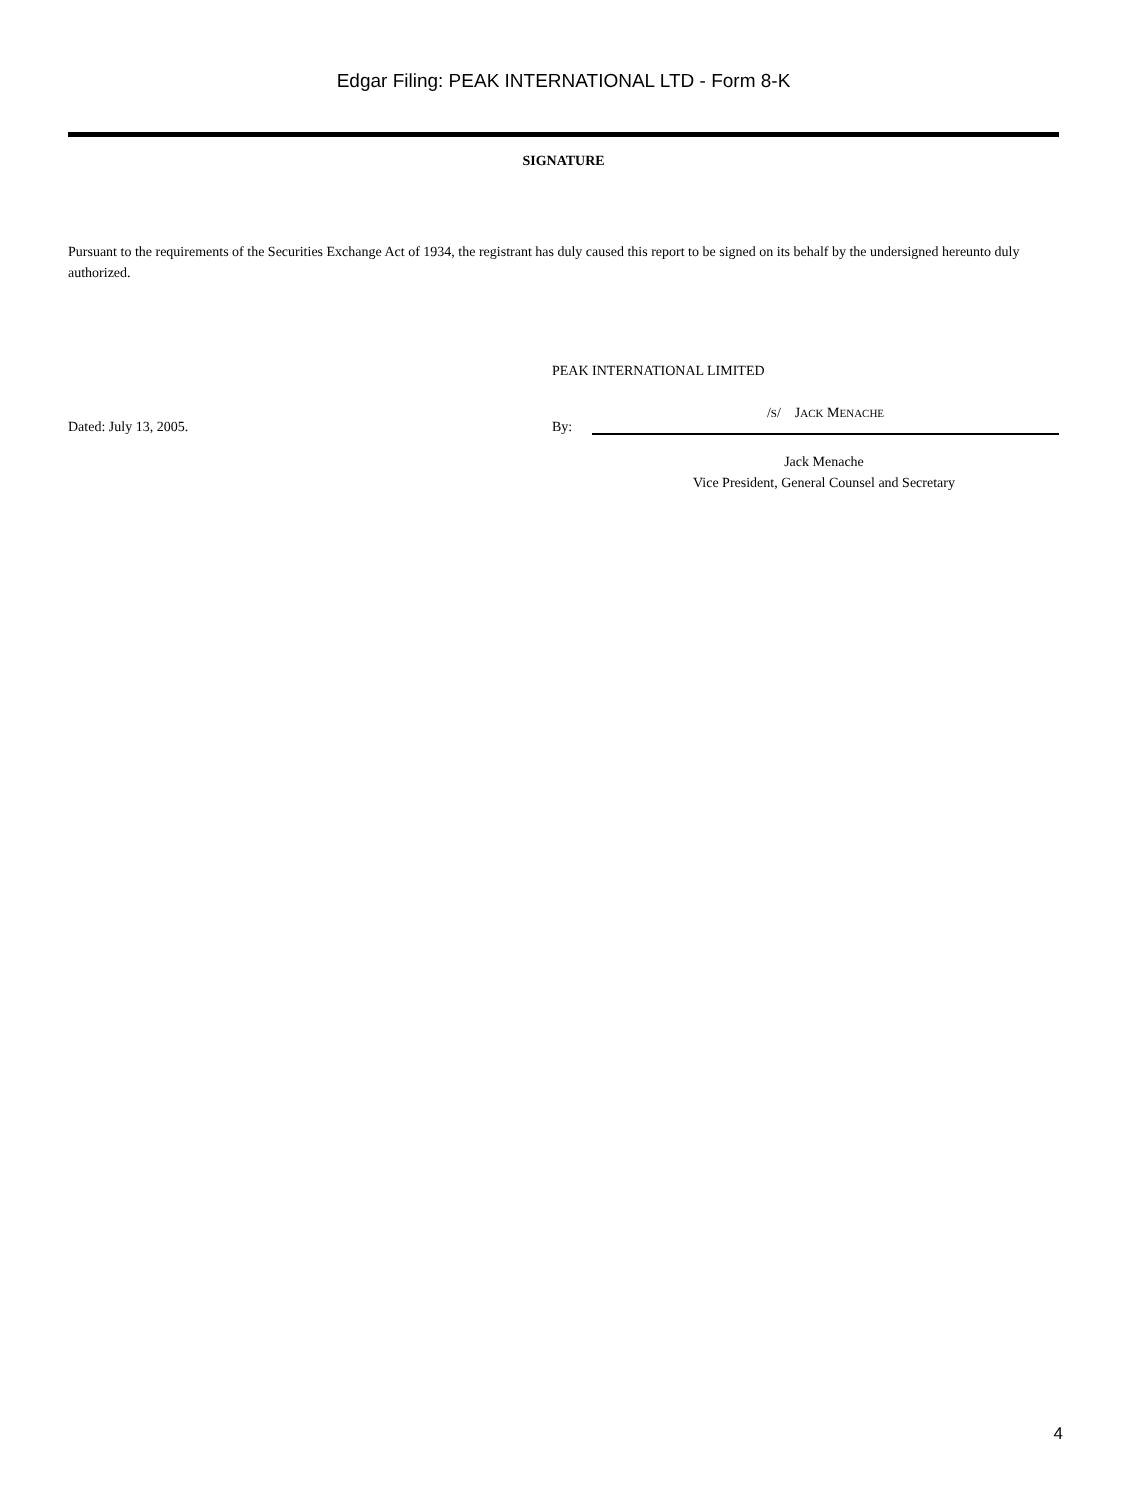Edgar Filing: PEAK INTERNATIONAL LTD - Form 8-K
SIGNATURE
Pursuant to the requirements of the Securities Exchange Act of 1934, the registrant has duly caused this report to be signed on its behalf by the undersigned hereunto duly authorized.
PEAK INTERNATIONAL LIMITED
Dated: July 13, 2005.
By:
/S/ JACK MENACHE
Jack Menache
Vice President, General Counsel and Secretary
4